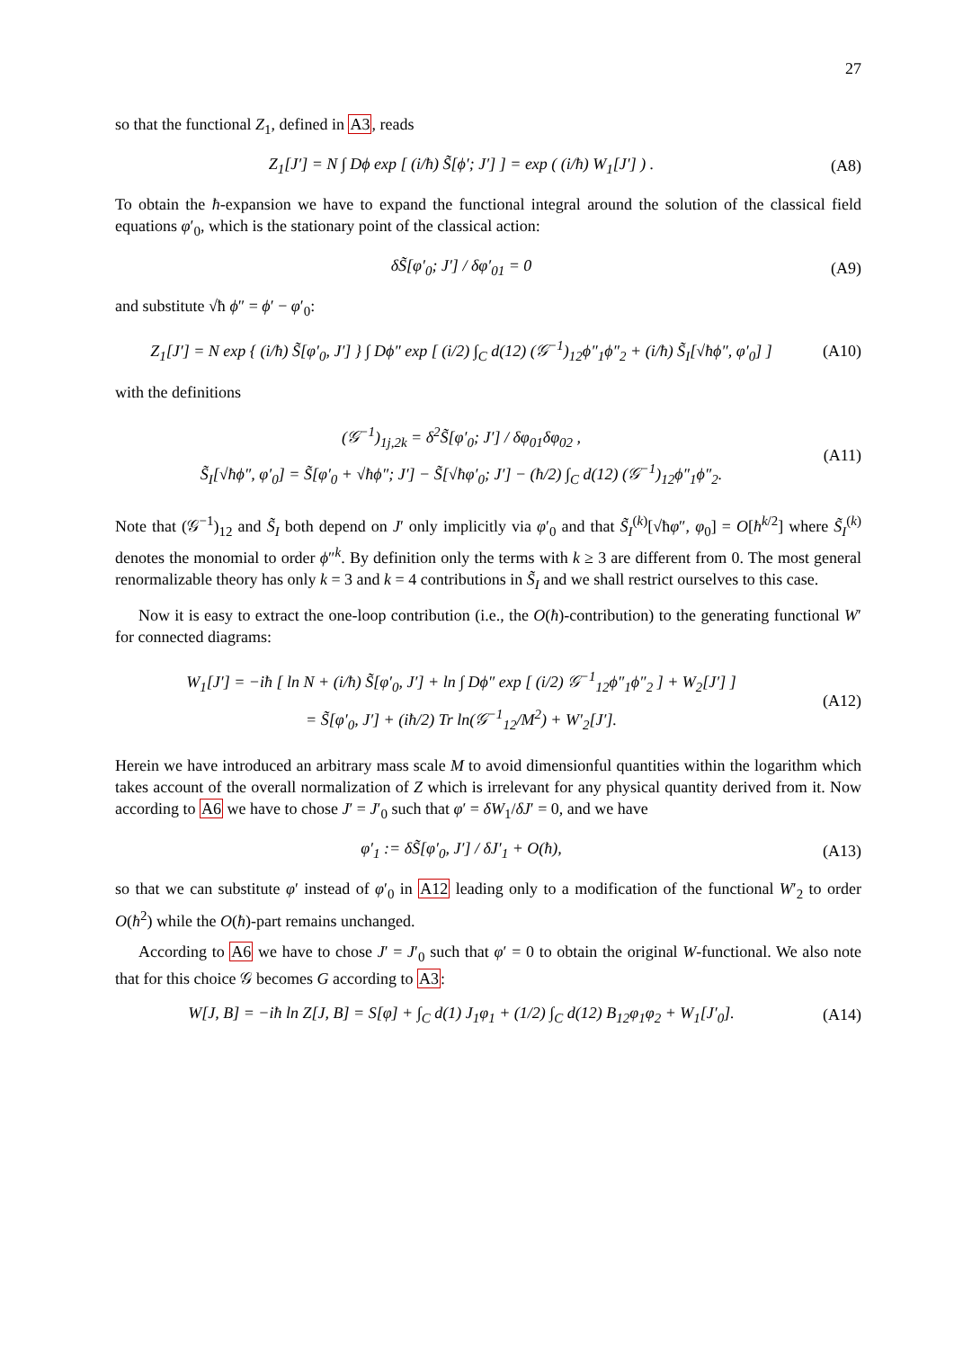27
so that the functional Z<sub>1</sub>, defined in A3, reads
Z<sub>1</sub>[J′] = N ∫ Dϕ exp [ (i/ħ) S̃[ϕ′; J′] ] = exp ( (i/ħ) W<sub>1</sub>[J′] ) .
(A8)
To obtain the ħ-expansion we have to expand the functional integral around the solution of the classical field equations φ′<sub>0</sub>, which is the stationary point of the classical action:
δS̃[φ′<sub>0</sub>; J′] / δφ′<sub>01</sub> = 0 (A9)
and substitute √ħ ϕ″ = ϕ′ − φ′<sub>0</sub>:
Z<sub>1</sub>[J′] = N exp { (i/ħ) S̃[φ′<sub>0</sub>, J′] } ∫ Dϕ″ exp [ (i/2) ∫<sub>C</sub> d(12) (𝒢<sup>−1</sup>)<sub>12</sub>ϕ″<sub>1</sub>ϕ″<sub>2</sub> + (i/ħ) S̃<sub>I</sub>[√ħϕ″, φ′<sub>0</sub>] ]
(A10)
with the definitions
(𝒢<sup>−1</sup>)<sub>1j,2k</sub> = δ<sup>2</sup>S̃[φ′<sub>0</sub>; J′] / δφ<sub>01</sub>δφ<sub>02</sub> ,
S̃<sub>I</sub>[√ħϕ″, φ′<sub>0</sub>] = S̃[φ′<sub>0</sub> + √ħϕ″; J′] − S̃[√ħφ′<sub>0</sub>; J′] − (ħ/2) ∫<sub>C</sub> d(12) (𝒢<sup>−1</sup>)<sub>12</sub>ϕ″<sub>1</sub>ϕ″<sub>2</sub>.
(A11)
Note that (𝒢<sup>−1</sup>)<sub>12</sub> and S̃<sub>I</sub> both depend on J′ only implicitly via φ′<sub>0</sub> and that S̃<sub>I</sub><sup>(k)</sup>[√ħφ″, φ<sub>0</sub>] = O[ħ<sup>k/2</sup>] where S̃<sub>I</sub><sup>(k)</sup> denotes the monomial to order ϕ″<sup>k</sup>. By definition only the terms with k ≥ 3 are different from 0. The most general renormalizable theory has only k = 3 and k = 4 contributions in S̃<sub>I</sub> and we shall restrict ourselves to this case.
Now it is easy to extract the one-loop contribution (i.e., the O(ħ)-contribution) to the generating functional W′ for connected diagrams:
W<sub>1</sub>[J′] = −iħ [ ln N + (i/ħ) S̃[φ′<sub>0</sub>, J′] + ln ∫ Dϕ″ exp [ (i/2) 𝒢<sup>−1</sup><sub>12</sub>ϕ″<sub>1</sub>ϕ″<sub>2</sub> ] + W<sub>2</sub>[J′] ]
= S̃[φ′<sub>0</sub>, J′] + (iħ/2) Tr ln(𝒢<sup>−1</sup><sub>12</sub>/M<sup>2</sup>) + W′<sub>2</sub>[J′].
(A12)
Herein we have introduced an arbitrary mass scale M to avoid dimensionful quantities within the logarithm which takes account of the overall normalization of Z which is irrelevant for any physical quantity derived from it. Now according to A6 we have to chose J′ = J′<sub>0</sub> such that φ′ = δW<sub>1</sub>/δJ′ = 0, and we have
φ′<sub>1</sub> := δS̃[φ′<sub>0</sub>, J′] / δJ′<sub>1</sub> + O(ħ),
(A13)
so that we can substitute φ′ instead of φ′<sub>0</sub> in A12 leading only to a modification of the functional W′<sub>2</sub> to order O(ħ<sup>2</sup>) while the O(ħ)-part remains unchanged.
According to A6 we have to chose J′ = J′<sub>0</sub> such that φ′ = 0 to obtain the original W-functional. We also note that for this choice 𝒢 becomes G according to A3:
W[J, B] = −iħ ln Z[J, B] = S[φ] + ∫<sub>C</sub> d(1) J<sub>1</sub>φ<sub>1</sub> + (1/2) ∫<sub>C</sub> d(12) B<sub>12</sub>φ<sub>1</sub>φ<sub>2</sub> + W<sub>1</sub>[J′<sub>0</sub>].
(A14)